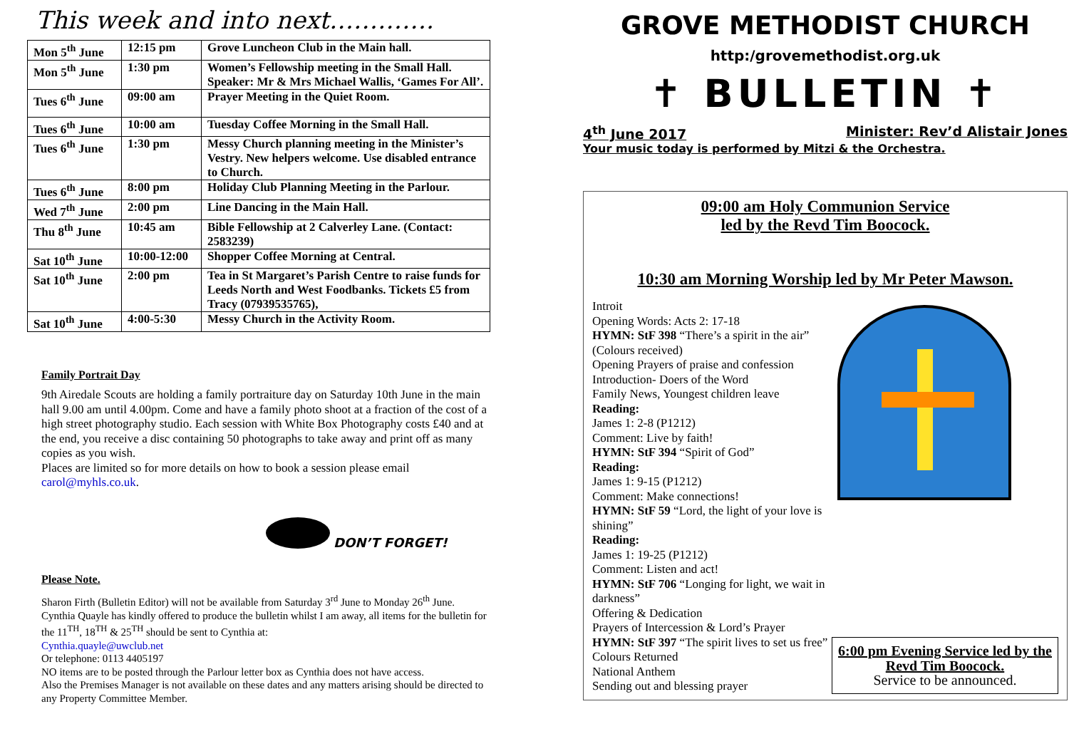This week and into next………….
| Mon 5<sup>th</sup> June | 12:15 pm | Grove Luncheon Club in the Main hall. |
| Mon 5<sup>th</sup> June | 1:30 pm | Women’s Fellowship meeting in the Small Hall. Speaker: Mr & Mrs Michael Wallis, ‘Games For All’. |
| Tues 6<sup>th</sup> June | 09:00 am | Prayer Meeting in the Quiet Room. |
| Tues 6<sup>th</sup> June | 10:00 am | Tuesday Coffee Morning in the Small Hall. |
| Tues 6<sup>th</sup> June | 1:30 pm | Messy Church planning meeting in the Minister’s Vestry. New helpers welcome. Use disabled entrance to Church. |
| Tues 6<sup>th</sup> June | 8:00 pm | Holiday Club Planning Meeting in the Parlour. |
| Wed 7<sup>th</sup> June | 2:00 pm | Line Dancing in the Main Hall. |
| Thu 8<sup>th</sup> June | 10:45 am | Bible Fellowship at 2 Calverley Lane. (Contact: 2583239) |
| Sat 10<sup>th</sup> June | 10:00-12:00 | Shopper Coffee Morning at Central. |
| Sat 10<sup>th</sup> June | 2:00 pm | Tea in St Margaret’s Parish Centre to raise funds for Leeds North and West Foodbanks. Tickets £5 from Tracy (07939535765), |
| Sat 10<sup>th</sup> June | 4:00-5:30 | Messy Church in the Activity Room. |
Family Portrait Day
9th Airedale Scouts are holding a family portraiture day on Saturday 10th June in the main hall 9.00 am until 4.00pm. Come and have a family photo shoot at a fraction of the cost of a high street photography studio. Each session with White Box Photography costs £40 and at the end, you receive a disc containing 50 photographs to take away and print off as many copies as you wish.
Places are limited so for more details on how to book a session please email carol@myhls.co.uk.
DON’T FORGET!
Please Note.
Sharon Firth (Bulletin Editor) will not be available from Saturday 3<sup>rd</sup> June to Monday 26<sup>th</sup> June. Cynthia Quayle has kindly offered to produce the bulletin whilst I am away, all items for the bulletin for the 11<sup>TH</sup>, 18<sup>TH</sup> & 25<sup>TH</sup> should be sent to Cynthia at:
Cynthia.quayle@uwclub.net
Or telephone: 0113 4405197
NO items are to be posted through the Parlour letter box as Cynthia does not have access.
Also the Premises Manager is not available on these dates and any matters arising should be directed to any Property Committee Member.
GROVE METHODIST CHURCH
http:/grovemethodist.org.uk
✝ BULLETIN ✝
4<sup>th</sup> June 2017 Minister: Rev’d Alistair Jones
Your music today is performed by Mitzi & the Orchestra.
09:00 am Holy Communion Service
led by the Revd Tim Boocock.
10:30 am Morning Worship led by Mr Peter Mawson.
Introit
Opening Words: Acts 2: 17-18
HYMN: StF 398 “There’s a spirit in the air”
(Colours received)
Opening Prayers of praise and confession
Introduction- Doers of the Word
Family News, Youngest children leave
Reading:
James 1: 2-8 (P1212)
Comment: Live by faith!
HYMN: StF 394 “Spirit of God”
Reading:
James 1: 9-15 (P1212)
Comment: Make connections!
HYMN: StF 59 “Lord, the light of your love is shining”
Reading:
James 1: 19-25 (P1212)
Comment: Listen and act!
HYMN: StF 706 “Longing for light, we wait in darkness”
Offering & Dedication
Prayers of Intercession & Lord’s Prayer
HYMN: StF 397 “The spirit lives to set us free”
Colours Returned
National Anthem
Sending out and blessing prayer
6:00 pm Evening Service led by the Revd Tim Boocock.
Service to be announced.